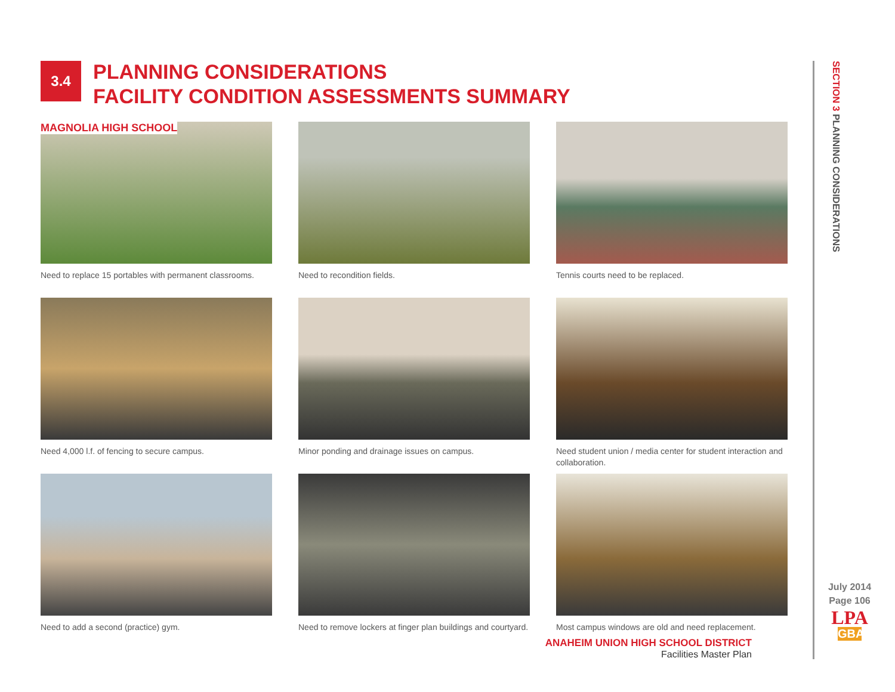3.4
PLANNING CONSIDERATIONS
FACILITY CONDITION ASSESSMENTS SUMMARY
MAGNOLIA HIGH SCHOOL
Need to replace 15 portables with permanent classrooms.
Need to recondition fields.
Tennis courts need to be replaced.
Need 4,000 l.f. of fencing to secure campus.
Minor ponding and drainage issues on campus.
Need student union / media center for student interaction and collaboration.
Need to add a second (practice) gym.
Need to remove lockers at finger plan buildings and courtyard.
Most campus windows are old and need replacement.
ANAHEIM UNION HIGH SCHOOL DISTRICT
Facilities Master Plan
SECTION 3 PLANNING CONSIDERATIONS
July 2014
Page 106
LPA
GBA